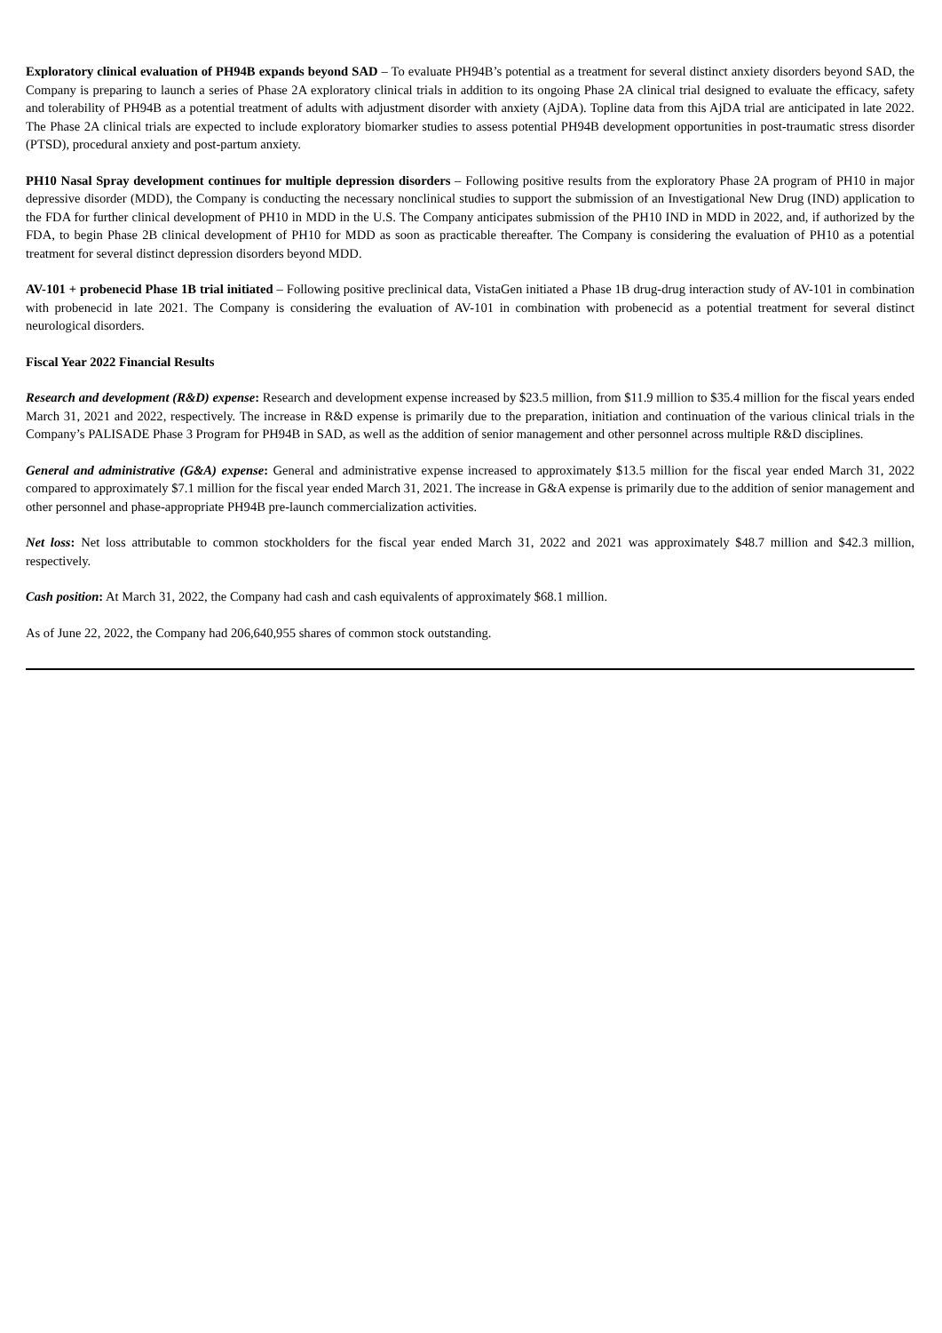Exploratory clinical evaluation of PH94B expands beyond SAD – To evaluate PH94B’s potential as a treatment for several distinct anxiety disorders beyond SAD, the Company is preparing to launch a series of Phase 2A exploratory clinical trials in addition to its ongoing Phase 2A clinical trial designed to evaluate the efficacy, safety and tolerability of PH94B as a potential treatment of adults with adjustment disorder with anxiety (AjDA). Topline data from this AjDA trial are anticipated in late 2022. The Phase 2A clinical trials are expected to include exploratory biomarker studies to assess potential PH94B development opportunities in post-traumatic stress disorder (PTSD), procedural anxiety and post-partum anxiety.
PH10 Nasal Spray development continues for multiple depression disorders – Following positive results from the exploratory Phase 2A program of PH10 in major depressive disorder (MDD), the Company is conducting the necessary nonclinical studies to support the submission of an Investigational New Drug (IND) application to the FDA for further clinical development of PH10 in MDD in the U.S. The Company anticipates submission of the PH10 IND in MDD in 2022, and, if authorized by the FDA, to begin Phase 2B clinical development of PH10 for MDD as soon as practicable thereafter. The Company is considering the evaluation of PH10 as a potential treatment for several distinct depression disorders beyond MDD.
AV-101 + probenecid Phase 1B trial initiated – Following positive preclinical data, VistaGen initiated a Phase 1B drug-drug interaction study of AV-101 in combination with probenecid in late 2021. The Company is considering the evaluation of AV-101 in combination with probenecid as a potential treatment for several distinct neurological disorders.
Fiscal Year 2022 Financial Results
Research and development (R&D) expense: Research and development expense increased by $23.5 million, from $11.9 million to $35.4 million for the fiscal years ended March 31, 2021 and 2022, respectively. The increase in R&D expense is primarily due to the preparation, initiation and continuation of the various clinical trials in the Company’s PALISADE Phase 3 Program for PH94B in SAD, as well as the addition of senior management and other personnel across multiple R&D disciplines.
General and administrative (G&A) expense: General and administrative expense increased to approximately $13.5 million for the fiscal year ended March 31, 2022 compared to approximately $7.1 million for the fiscal year ended March 31, 2021. The increase in G&A expense is primarily due to the addition of senior management and other personnel and phase-appropriate PH94B pre-launch commercialization activities.
Net loss: Net loss attributable to common stockholders for the fiscal year ended March 31, 2022 and 2021 was approximately $48.7 million and $42.3 million, respectively.
Cash position: At March 31, 2022, the Company had cash and cash equivalents of approximately $68.1 million.
As of June 22, 2022, the Company had 206,640,955 shares of common stock outstanding.